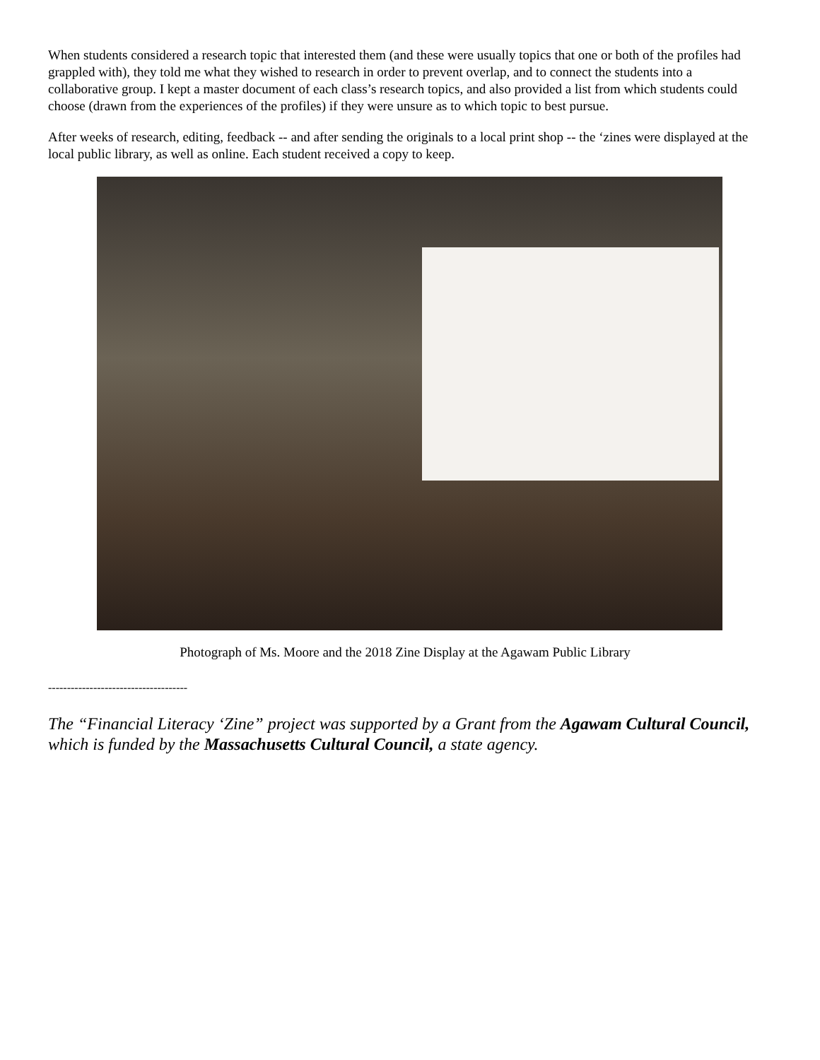When students considered a research topic that interested them (and these were usually topics that one or both of the profiles had grappled with), they told me what they wished to research in order to prevent overlap, and to connect the students into a collaborative group. I kept a master document of each class’s research topics, and also provided a list from which students could choose (drawn from the experiences of the profiles) if they were unsure as to which topic to best pursue.
After weeks of research, editing, feedback -- and after sending the originals to a local print shop -- the ‘zines were displayed at the local public library, as well as online. Each student received a copy to keep.
Photograph of Ms. Moore and the 2018 Zine Display at the Agawam Public Library
-------------------------------------
The “Financial Literacy ‘Zine” project was supported by a Grant from the Agawam Cultural Council, which is funded by the Massachusetts Cultural Council, a state agency.